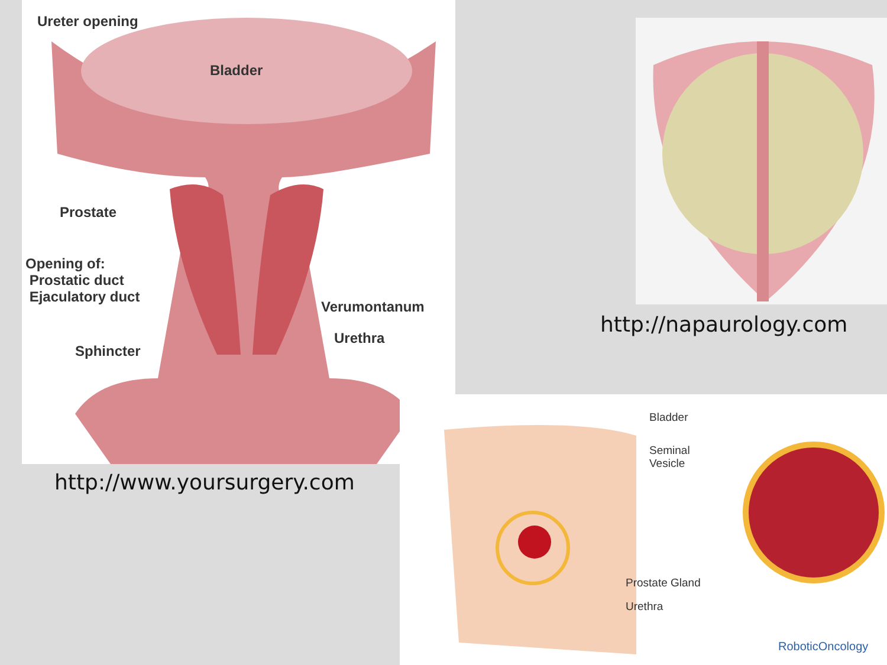Ureter opening
Bladder
Prostate
Opening of:
Prostatic duct
Ejaculatory duct
Verumontanum
Urethra
Sphincter
http://www.yoursurgery.com
http://napaurology.com
Bladder
Seminal
Vesicle
Prostate Gland
Urethra
RoboticOncology